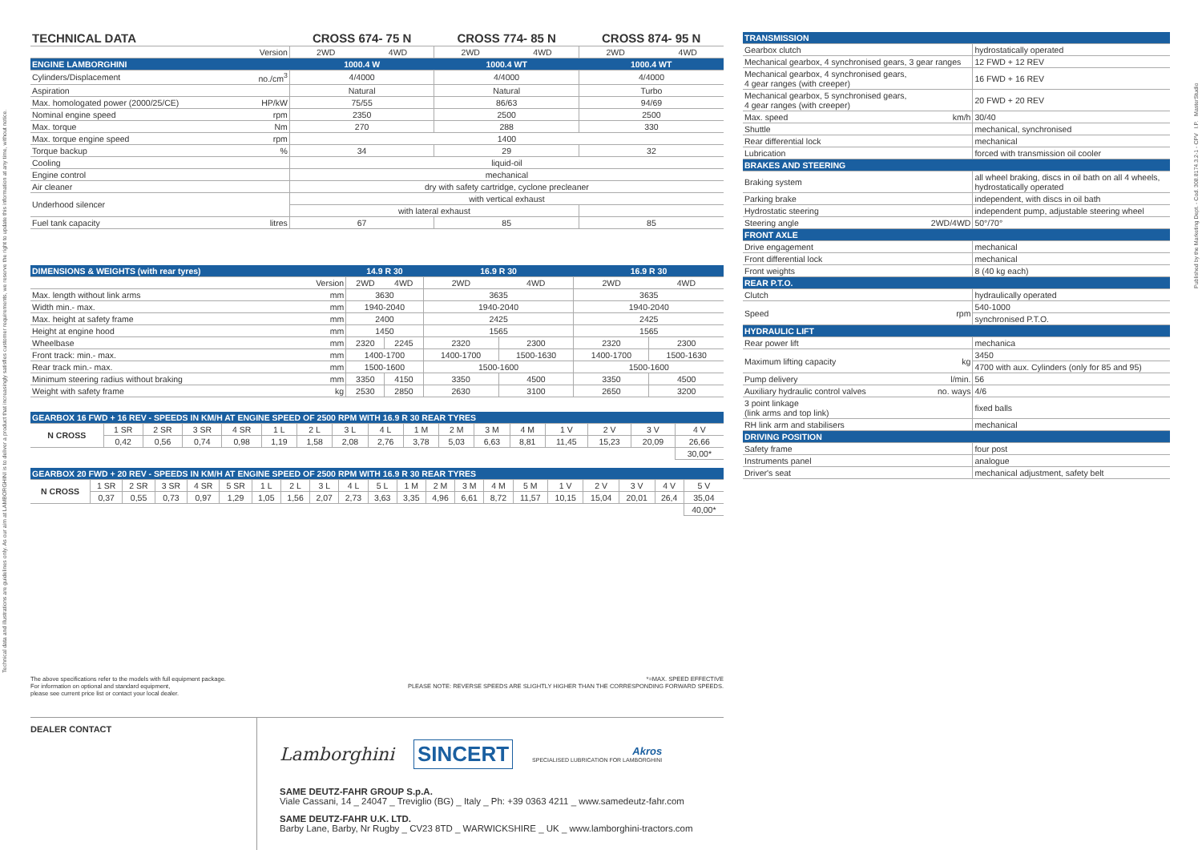Technical data and illustrations are guidelines only. As our aim at LAMBORGHINI is to deliver a product that increasingly satisfies customer requirements, we reserve the right to update this information at any time, without notice.
| TECHNICAL DATA | | CROSS 674- 75 N | | CROSS 774- 85 N | | CROSS 874- 95 N | |
| --- | --- | --- | --- | --- | --- | --- | --- |
| | Version | 2WD | 4WD | 2WD | 4WD | 2WD | 4WD |
| ENGINE LAMBORGHINI | | 1000.4 W | | 1000.4 WT | | 1000.4 WT | |
| Cylinders/Displacement | no./cm<sup>3</sup> | 4/4000 | | 4/4000 | | 4/4000 | |
| Aspiration | | Natural | | Natural | | Turbo | |
| Max. homologated power (2000/25/CE) | HP/kW | 75/55 | | 86/63 | | 94/69 | |
| Nominal engine speed | rpm | 2350 | | 2500 | | 2500 | |
| Max. torque | Nm | 270 | | 288 | | 330 | |
| Max. torque engine speed | rpm | 1400 | | | | | |
| Torque backup | % | 34 | | 29 | | 32 | |
| Cooling | | liquid-oil | | | | | |
| Engine control | | mechanical | | | | | |
| Air cleaner | | dry with safety cartridge, cyclone precleaner | | | | | |
| Underhood silencer | | with vertical exhaust | | | | | |
| | | with lateral exhaust | | | | | |
| Fuel tank capacity | litres | 67 | | 85 | | 85 | |
| DIMENSIONS & WEIGHTS (with rear tyres) | | 14.9 R 30 | | 16.9 R 30 | | 16.9 R 30 | |
| | Version | 2WD | 4WD | 2WD | 4WD | 2WD | 4WD |
| Max. length without link arms | mm | 3630 | | 3635 | | 3635 | |
| Width min.- max. | mm | 1940-2040 | | 1940-2040 | | 1940-2040 | |
| Max. height at safety frame | mm | 2400 | | 2425 | | 2425 | |
| Height at engine hood | mm | 1450 | | 1565 | | 1565 | |
| Wheelbase | mm | 2320 | 2245 | 2320 | 2300 | 2320 | 2300 |
| Front track: min.- max. | mm | 1400-1700 | | 1400-1700 | 1500-1630 | 1400-1700 | 1500-1630 |
| Rear track min.- max. | mm | 1500-1600 | | 1500-1600 | | 1500-1600 | |
| Minimum steering radius without braking | mm | 3350 | 4150 | 3350 | 4500 | 3350 | 4500 |
| Weight with safety frame | kg | 2530 | 2850 | 2630 | 3100 | 2650 | 3200 |
| GEARBOX 16 FWD + 16 REV - SPEEDS IN KM/H AT ENGINE SPEED OF 2500 RPM WITH 16.9 R 30 REAR TYRES | | | | | | | | | | | | | | | | |
| N CROSS | 1 SR | 2 SR | 3 SR | 4 SR | 1 L | 2 L | 3 L | 4 L | 1 M | 2 M | 3 M | 4 M | 1 V | 2 V | 3 V | 4 V |
| | 0,42 | 0,56 | 0,74 | 0,98 | 1,19 | 1,58 | 2,08 | 2,76 | 3,78 | 5,03 | 6,63 | 8,81 | 11,45 | 15,23 | 20,09 | 26,66 |
| | | | | | | | | | | | | | | | | 30,00* |
| GEARBOX 20 FWD + 20 REV - SPEEDS IN KM/H AT ENGINE SPEED OF 2500 RPM WITH 16.9 R 30 REAR TYRES | | | | | | | | | | | | | | | | | | | | |
| N CROSS | 1 SR | 2 SR | 3 SR | 4 SR | 5 SR | 1 L | 2 L | 3 L | 4 L | 5 L | 1 M | 2 M | 3 M | 4 M | 5 M | 1 V | 2 V | 3 V | 4 V | 5 V |
| | 0,37 | 0,55 | 0,73 | 0,97 | 1,29 | 1,05 | 1,56 | 2,07 | 2,73 | 3,63 | 3,35 | 4,96 | 6,61 | 8,72 | 11,57 | 10,15 | 15,04 | 20,01 | 26,4 | 35,04 |
| | | | | | | | | | | | | | | | | | | | | 40,00* |
*=MAX. SPEED EFFECTIVE
PLEASE NOTE: REVERSE SPEEDS ARE SLIGHTLY HIGHER THAN THE CORRESPONDING FORWARD SPEEDS.
The above specifications refer to the models with full equipment package.
For information on optional and standard equipment,
please see current price list or contact your local dealer.
DEALER CONTACT
Lamborghini SINCERT Akros
SPECIALISED LUBRICATION FOR LAMBORGHINI
SAME DEUTZ-FAHR GROUP S.p.A.
Viale Cassani, 14 _ 24047 _ Treviglio (BG) _ Italy _ Ph: +39 0363 4211 _ www.samedeutz-fahr.com
SAME DEUTZ-FAHR U.K. LTD.
Barby Lane, Barby, Nr Rugby _ CV23 8TD _ WARWICKSHIRE _ UK _ www.lamborghini-tractors.com
| TRANSMISSION | | |
| Gearbox clutch | | hydrostatically operated |
| Mechanical gearbox, 4 synchronised gears, 3 gear ranges | | 12 FWD + 12 REV |
| Mechanical gearbox, 4 synchronised gears, 4 gear ranges (with creeper) | | 16 FWD + 16 REV |
| Mechanical gearbox, 5 synchronised gears, 4 gear ranges (with creeper) | | 20 FWD + 20 REV |
| Max. speed | km/h | 30/40 |
| Shuttle | | mechanical, synchronised |
| Rear differential lock | | mechanical |
| Lubrication | | forced with transmission oil cooler |
| BRAKES AND STEERING | | |
| Braking system | | all wheel braking, discs in oil bath on all 4 wheels, hydrostatically operated |
| Parking brake | | independent, with discs in oil bath |
| Hydrostatic steering | | independent pump, adjustable steering wheel |
| Steering angle | 2WD/4WD | 50°/70° |
| FRONT AXLE | | |
| Drive engagement | | mechanical |
| Front differential lock | | mechanical |
| Front weights | | 8 (40 kg each) |
| REAR P.T.O. | | |
| Clutch | | hydraulically operated |
| Speed | rpm | 540-1000 |
| | | synchronised P.T.O. |
| HYDRAULIC LIFT | | |
| Rear power lift | | mechanica |
| Maximum lifting capacity | kg | 3450 |
| | | 4700 with aux. Cylinders (only for 85 and 95) |
| Pump delivery | l/min. | 56 |
| Auxiliary hydraulic control valves | no. ways | 4/6 |
| 3 point linkage (link arms and top link) | | fixed balls |
| RH link arm and stabilisers | | mechanical |
| DRIVING POSITION | | |
| Safety frame | | four post |
| Instruments panel | | analogue |
| Driver's seat | | mechanical adjustment, safety belt |
Published by the Marketing Dept. - Cod. 308.8174.3.2-1 - CPV I.P. MasterStudio